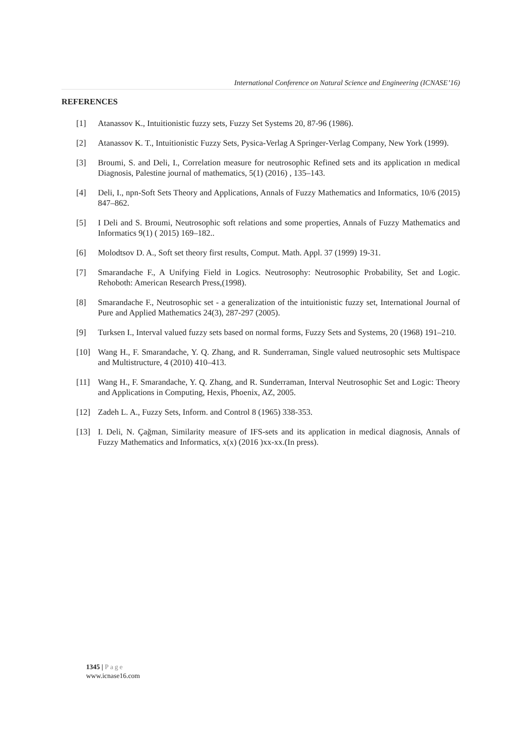International Conference on Natural Science and Engineering (ICNASE’16)
REFERENCES
[1] Atanassov K., Intuitionistic fuzzy sets, Fuzzy Set Systems 20, 87-96 (1986).
[2] Atanassov K. T., Intuitionistic Fuzzy Sets, Pysica-Verlag A Springer-Verlag Company, New York (1999).
[3] Broumi, S. and Deli, I., Correlation measure for neutrosophic Refined sets and its application ın medical Diagnosis, Palestine journal of mathematics, 5(1) (2016) , 135–143.
[4] Deli, I., npn-Soft Sets Theory and Applications, Annals of Fuzzy Mathematics and Informatics, 10/6 (2015) 847–862.
[5] I Deli and S. Broumi, Neutrosophic soft relations and some properties, Annals of Fuzzy Mathematics and Informatics 9(1) ( 2015) 169–182..
[6] Molodtsov D. A., Soft set theory first results, Comput. Math. Appl. 37 (1999) 19-31.
[7] Smarandache F., A Unifying Field in Logics. Neutrosophy: Neutrosophic Probability, Set and Logic. Rehoboth: American Research Press,(1998).
[8] Smarandache F., Neutrosophic set - a generalization of the intuitionistic fuzzy set, International Journal of Pure and Applied Mathematics 24(3), 287-297 (2005).
[9] Turksen I., Interval valued fuzzy sets based on normal forms, Fuzzy Sets and Systems, 20 (1968) 191–210.
[10] Wang H., F. Smarandache, Y. Q. Zhang, and R. Sunderraman, Single valued neutrosophic sets Multispace and Multistructure, 4 (2010) 410–413.
[11] Wang H., F. Smarandache, Y. Q. Zhang, and R. Sunderraman, Interval Neutrosophic Set and Logic: Theory and Applications in Computing, Hexis, Phoenix, AZ, 2005.
[12] Zadeh L. A., Fuzzy Sets, Inform. and Control 8 (1965) 338-353.
[13] I. Deli, N. Çağman, Similarity measure of IFS-sets and its application in medical diagnosis, Annals of Fuzzy Mathematics and Informatics, x(x) (2016 )xx-xx.(In press).
1345 | Page
www.icnase16.com